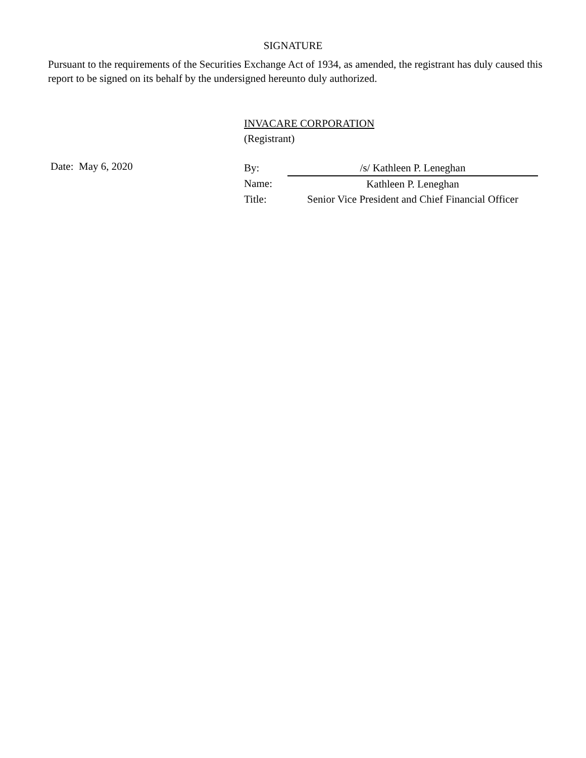SIGNATURE
Pursuant to the requirements of the Securities Exchange Act of 1934, as amended, the registrant has duly caused this report to be signed on its behalf by the undersigned hereunto duly authorized.
INVACARE CORPORATION
(Registrant)
Date: May 6, 2020
| By: | /s/ Kathleen P. Leneghan |
| Name: | Kathleen P. Leneghan |
| Title: | Senior Vice President and Chief Financial Officer |